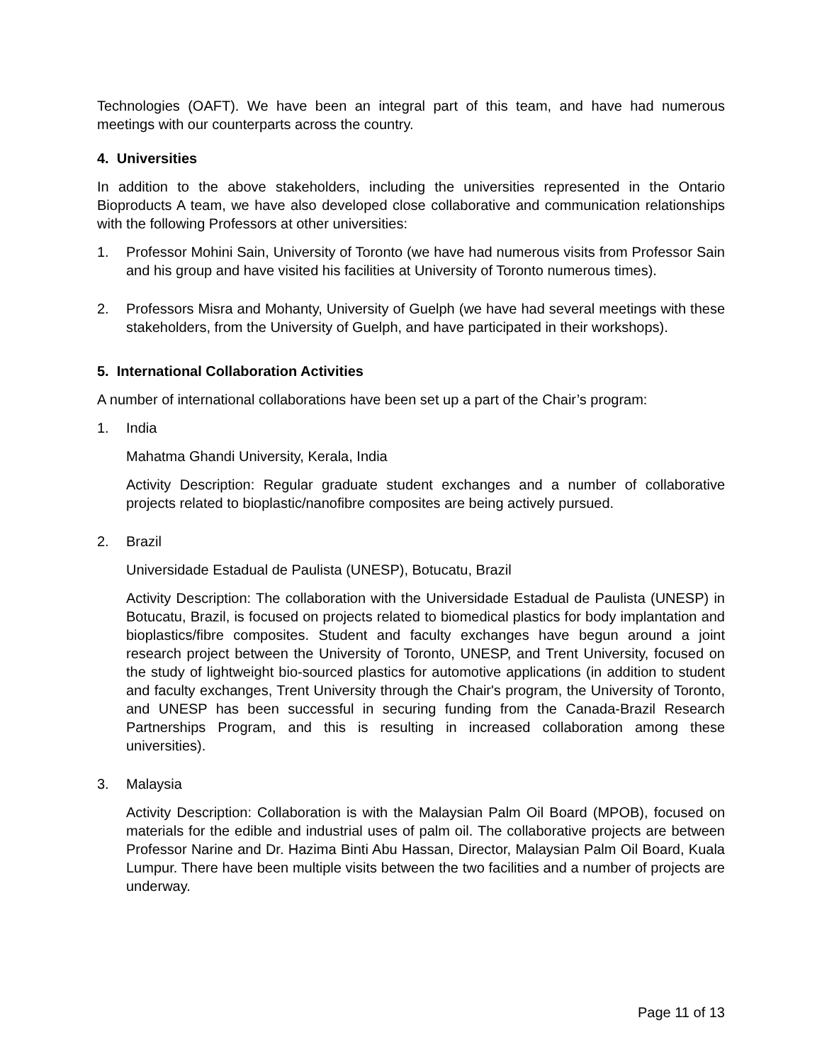Technologies (OAFT). We have been an integral part of this team, and have had numerous meetings with our counterparts across the country.
4. Universities
In addition to the above stakeholders, including the universities represented in the Ontario Bioproducts A team, we have also developed close collaborative and communication relationships with the following Professors at other universities:
1. Professor Mohini Sain, University of Toronto (we have had numerous visits from Professor Sain and his group and have visited his facilities at University of Toronto numerous times).
2. Professors Misra and Mohanty, University of Guelph (we have had several meetings with these stakeholders, from the University of Guelph, and have participated in their workshops).
5. International Collaboration Activities
A number of international collaborations have been set up a part of the Chair’s program:
1. India
Mahatma Ghandi University, Kerala, India
Activity Description: Regular graduate student exchanges and a number of collaborative projects related to bioplastic/nanofibre composites are being actively pursued.
2. Brazil
Universidade Estadual de Paulista (UNESP), Botucatu, Brazil
Activity Description: The collaboration with the Universidade Estadual de Paulista (UNESP) in Botucatu, Brazil, is focused on projects related to biomedical plastics for body implantation and bioplastics/fibre composites. Student and faculty exchanges have begun around a joint research project between the University of Toronto, UNESP, and Trent University, focused on the study of lightweight bio-sourced plastics for automotive applications (in addition to student and faculty exchanges, Trent University through the Chair's program, the University of Toronto, and UNESP has been successful in securing funding from the Canada-Brazil Research Partnerships Program, and this is resulting in increased collaboration among these universities).
3. Malaysia
Activity Description: Collaboration is with the Malaysian Palm Oil Board (MPOB), focused on materials for the edible and industrial uses of palm oil. The collaborative projects are between Professor Narine and Dr. Hazima Binti Abu Hassan, Director, Malaysian Palm Oil Board, Kuala Lumpur. There have been multiple visits between the two facilities and a number of projects are underway.
Page 11 of 13